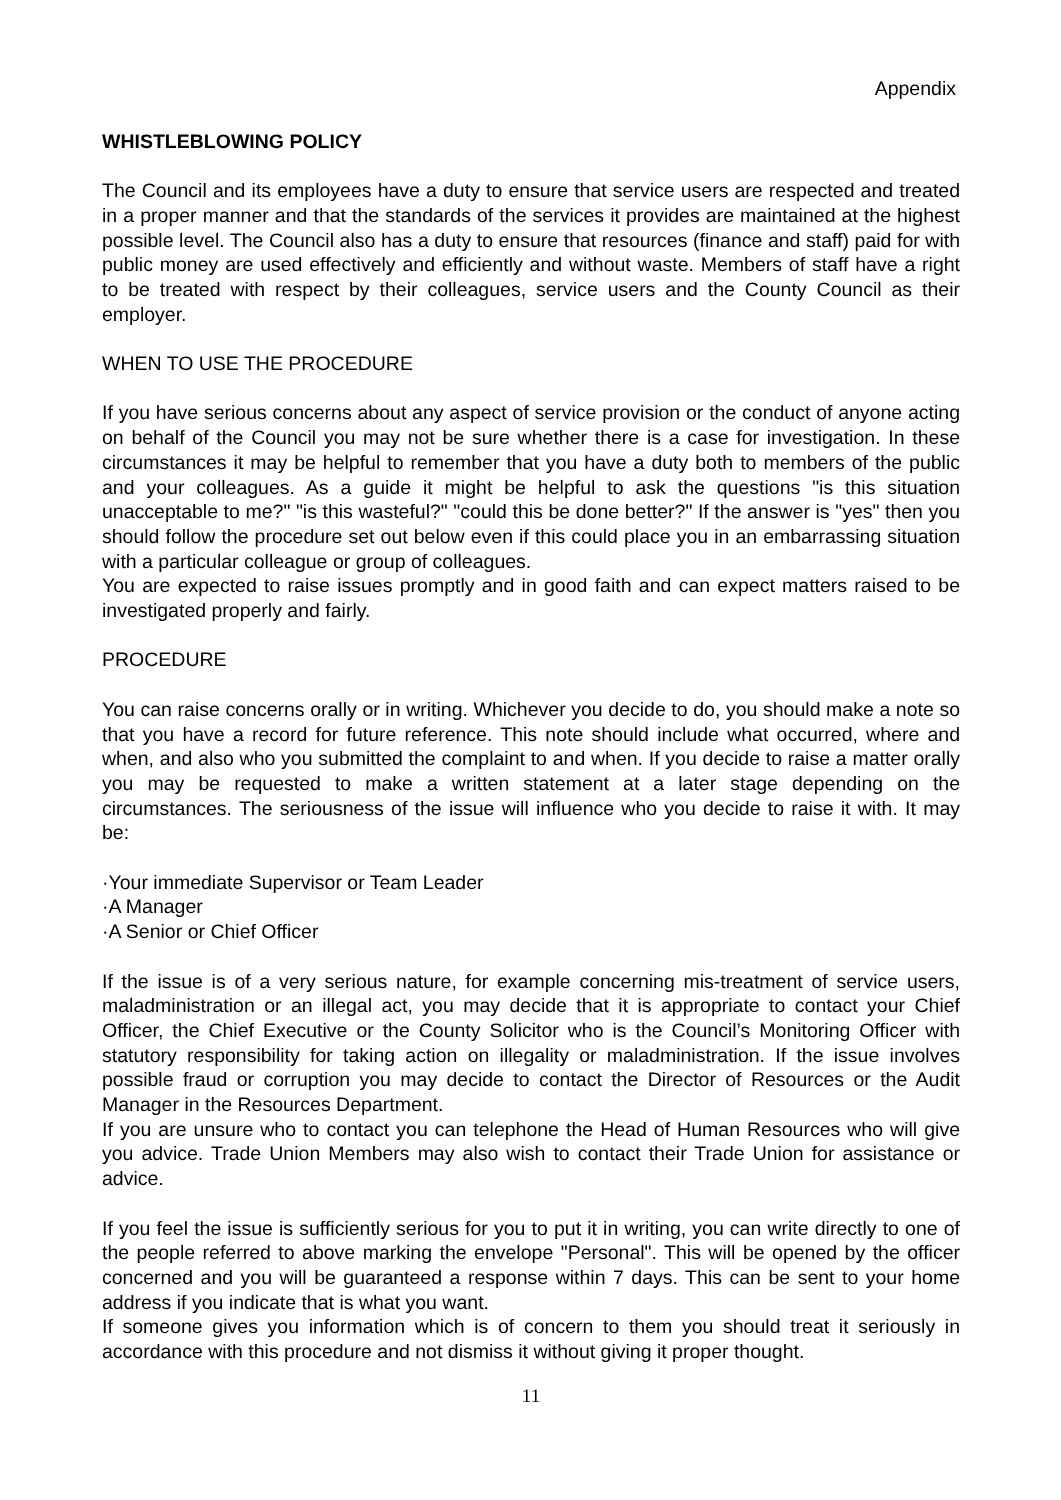Appendix
WHISTLEBLOWING POLICY
The Council and its employees have a duty to ensure that service users are respected and treated in a proper manner and that the standards of the services it provides are maintained at the highest possible level. The Council also has a duty to ensure that resources (finance and staff) paid for with public money are used effectively and efficiently and without waste. Members of staff have a right to be treated with respect by their colleagues, service users and the County Council as their employer.
WHEN TO USE THE PROCEDURE
If you have serious concerns about any aspect of service provision or the conduct of anyone acting on behalf of the Council you may not be sure whether there is a case for investigation. In these circumstances it may be helpful to remember that you have a duty both to members of the public and your colleagues. As a guide it might be helpful to ask the questions "is this situation unacceptable to me?" "is this wasteful?" "could this be done better?" If the answer is "yes" then you should follow the procedure set out below even if this could place you in an embarrassing situation with a particular colleague or group of colleagues.
You are expected to raise issues promptly and in good faith and can expect matters raised to be investigated properly and fairly.
PROCEDURE
You can raise concerns orally or in writing. Whichever you decide to do, you should make a note so that you have a record for future reference. This note should include what occurred, where and when, and also who you submitted the complaint to and when. If you decide to raise a matter orally you may be requested to make a written statement at a later stage depending on the circumstances. The seriousness of the issue will influence who you decide to raise it with. It may be:
·Your immediate Supervisor or Team Leader
·A Manager
·A Senior or Chief Officer
If the issue is of a very serious nature, for example concerning mis-treatment of service users, maladministration or an illegal act, you may decide that it is appropriate to contact your Chief Officer, the Chief Executive or the County Solicitor who is the Council’s Monitoring Officer with statutory responsibility for taking action on illegality or maladministration. If the issue involves possible fraud or corruption you may decide to contact the Director of Resources or the Audit Manager in the Resources Department.
If you are unsure who to contact you can telephone the Head of Human Resources who will give you advice. Trade Union Members may also wish to contact their Trade Union for assistance or advice.
If you feel the issue is sufficiently serious for you to put it in writing, you can write directly to one of the people referred to above marking the envelope "Personal". This will be opened by the officer concerned and you will be guaranteed a response within 7 days. This can be sent to your home address if you indicate that is what you want.
If someone gives you information which is of concern to them you should treat it seriously in accordance with this procedure and not dismiss it without giving it proper thought.
11